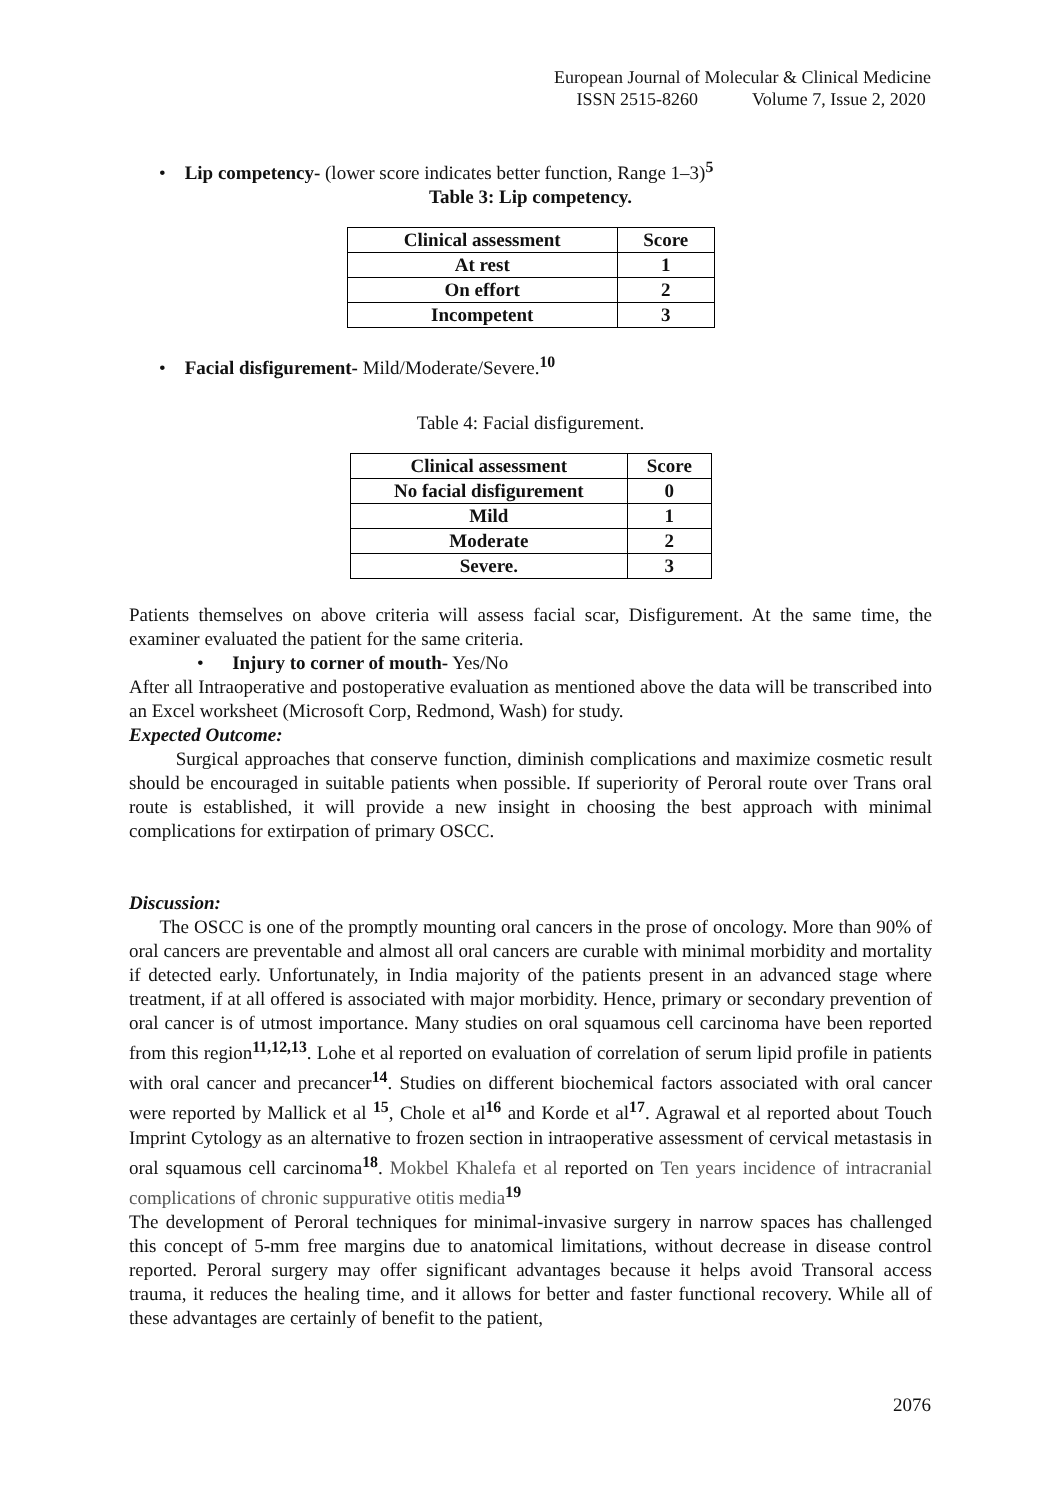European Journal of Molecular & Clinical Medicine
ISSN 2515-8260 Volume 7, Issue 2, 2020
• Lip competency- (lower score indicates better function, Range 1–3)<sup>5</sup>
Table 3: Lip competency.
| Clinical assessment | Score |
| --- | --- |
| At rest | 1 |
| On effort | 2 |
| Incompetent | 3 |
• Facial disfigurement- Mild/Moderate/Severe.<sup>10</sup>
Table 4: Facial disfigurement.
| Clinical assessment | Score |
| --- | --- |
| No facial disfigurement | 0 |
| Mild | 1 |
| Moderate | 2 |
| Severe. | 3 |
Patients themselves on above criteria will assess facial scar, Disfigurement. At the same time, the examiner evaluated the patient for the same criteria.
• Injury to corner of mouth- Yes/No
After all Intraoperative and postoperative evaluation as mentioned above the data will be transcribed into an Excel worksheet (Microsoft Corp, Redmond, Wash) for study.
Expected Outcome:
Surgical approaches that conserve function, diminish complications and maximize cosmetic result should be encouraged in suitable patients when possible. If superiority of Peroral route over Trans oral route is established, it will provide a new insight in choosing the best approach with minimal complications for extirpation of primary OSCC.
Discussion:
The OSCC is one of the promptly mounting oral cancers in the prose of oncology. More than 90% of oral cancers are preventable and almost all oral cancers are curable with minimal morbidity and mortality if detected early. Unfortunately, in India majority of the patients present in an advanced stage where treatment, if at all offered is associated with major morbidity. Hence, primary or secondary prevention of oral cancer is of utmost importance. Many studies on oral squamous cell carcinoma have been reported from this region<sup>11,12,13</sup>. Lohe et al reported on evaluation of correlation of serum lipid profile in patients with oral cancer and precancer<sup>14</sup>. Studies on different biochemical factors associated with oral cancer were reported by Mallick et al <sup>15</sup>, Chole et al<sup>16</sup> and Korde et al<sup>17</sup>. Agrawal et al reported about Touch Imprint Cytology as an alternative to frozen section in intraoperative assessment of cervical metastasis in oral squamous cell carcinoma<sup>18</sup>. Mokbel Khalefa et al reported on Ten years incidence of intracranial complications of chronic suppurative otitis media<sup>19</sup>
The development of Peroral techniques for minimal-invasive surgery in narrow spaces has challenged this concept of 5-mm free margins due to anatomical limitations, without decrease in disease control reported. Peroral surgery may offer significant advantages because it helps avoid Transoral access trauma, it reduces the healing time, and it allows for better and faster functional recovery. While all of these advantages are certainly of benefit to the patient,
2076